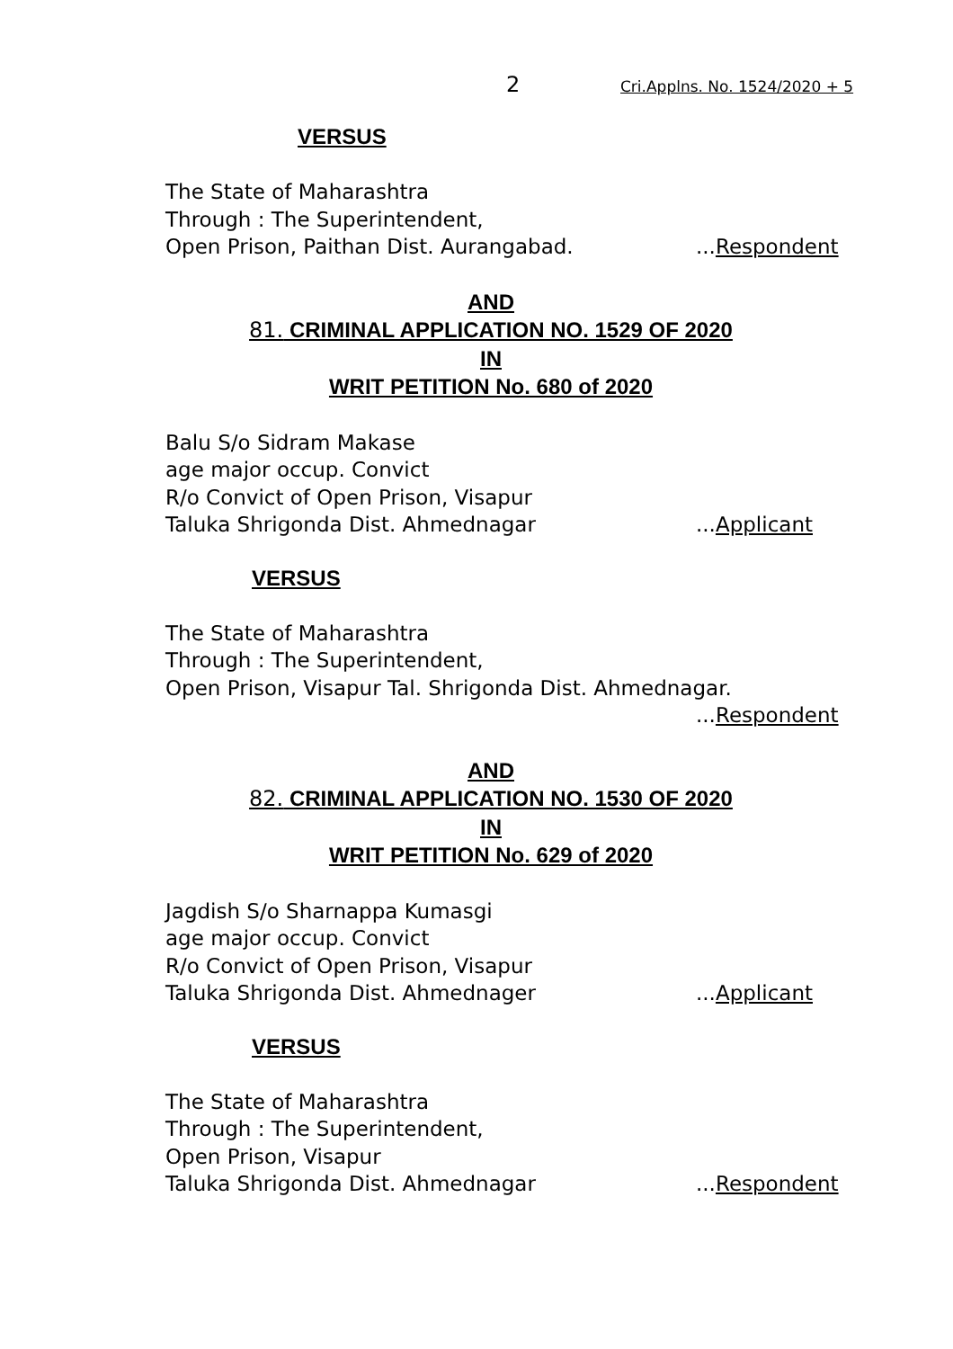2 Cri.Applns. No. 1524/2020 + 5
VERSUS
The State of Maharashtra
Through : The Superintendent,
Open Prison, Paithan Dist. Aurangabad....Respondent
AND
81. CRIMINAL APPLICATION NO. 1529 OF 2020
IN
WRIT PETITION No. 680 of 2020
Balu S/o Sidram Makase
age major occup. Convict
R/o Convict of Open Prison, Visapur
Taluka Shrigonda Dist. Ahmednagar...Applicant
VERSUS
The State of Maharashtra
Through : The Superintendent,
Open Prison, Visapur Tal. Shrigonda Dist. Ahmednagar.
...Respondent
AND
82. CRIMINAL APPLICATION NO. 1530 OF 2020
IN
WRIT PETITION No. 629 of 2020
Jagdish S/o Sharnappa Kumasgi
age major occup. Convict
R/o Convict of Open Prison, Visapur
Taluka Shrigonda Dist. Ahmednager...Applicant
VERSUS
The State of Maharashtra
Through : The Superintendent,
Open Prison, Visapur
Taluka Shrigonda Dist. Ahmednagar...Respondent